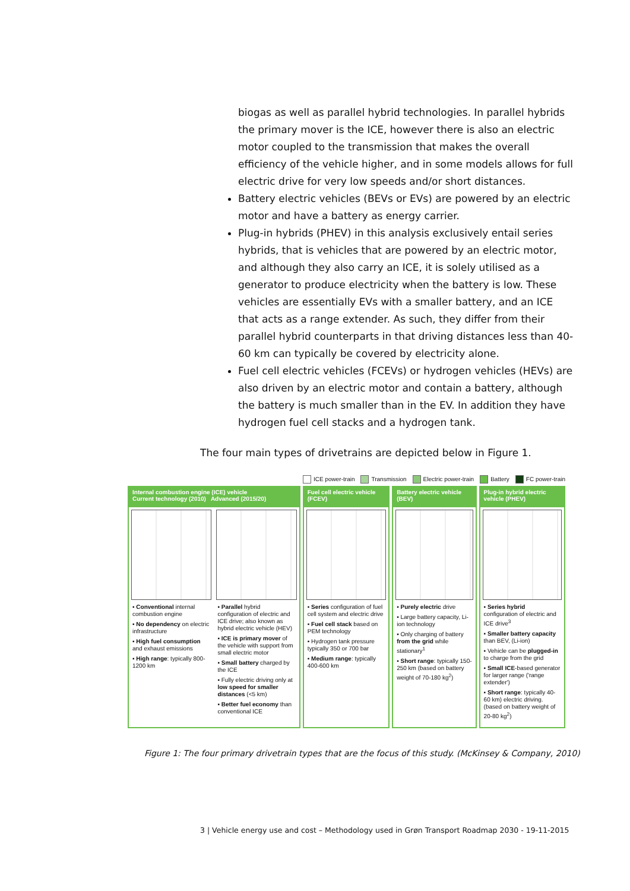biogas as well as parallel hybrid technologies. In parallel hybrids the primary mover is the ICE, however there is also an electric motor coupled to the transmission that makes the overall efficiency of the vehicle higher, and in some models allows for full electric drive for very low speeds and/or short distances.
Battery electric vehicles (BEVs or EVs) are powered by an electric motor and have a battery as energy carrier.
Plug-in hybrids (PHEV) in this analysis exclusively entail series hybrids, that is vehicles that are powered by an electric motor, and although they also carry an ICE, it is solely utilised as a generator to produce electricity when the battery is low. These vehicles are essentially EVs with a smaller battery, and an ICE that acts as a range extender. As such, they differ from their parallel hybrid counterparts in that driving distances less than 40-60 km can typically be covered by electricity alone.
Fuel cell electric vehicles (FCEVs) or hydrogen vehicles (HEVs) are also driven by an electric motor and contain a battery, although the battery is much smaller than in the EV. In addition they have hydrogen fuel cell stacks and a hydrogen tank.
The four main types of drivetrains are depicted below in Figure 1.
ICE power-train Transmission Electric power-train Battery FC power-train
Internal combustion engine (ICE) vehicle
Current technology (2010) Advanced (2015/20)
▪ Conventional internal combustion engine
▪ No dependency on electric infrastructure
▪ High fuel consumption and exhaust emissions
▪ High range: typically 800-1200 km
▪ Parallel hybrid configuration of electric and ICE drive; also known as hybrid electric vehicle (HEV)
▪ ICE is primary mover of the vehicle with support from small electric motor
▪ Small battery charged by the ICE
▪ Fully electric driving only at low speed for smaller distances (<5 km)
▪ Better fuel economy than conventional ICE
Fuel cell electric vehicle (FCEV)
▪ Series configuration of fuel cell system and electric drive
▪ Fuel cell stack based on PEM technology
▪ Hydrogen tank pressure typically 350 or 700 bar
▪ Medium range: typically 400-600 km
Battery electric vehicle (BEV)
▪ Purely electric drive
▪ Large battery capacity, Li-ion technology
▪ Only charging of battery from the grid while stationary<sup>1</sup>
▪ Short range: typically 150-250 km (based on battery weight of 70-180 kg<sup>2</sup>)
Plug-in hybrid electric vehicle (PHEV)
▪ Series hybrid configuration of electric and ICE drive<sup>3</sup>
▪ Smaller battery capacity than BEV, (Li-ion)
▪ Vehicle can be plugged-in to charge from the grid
▪ Small ICE-based generator for larger range ('range extender')
▪ Short range: typically 40-60 km) electric driving. (based on battery weight of 20-80 kg<sup>2</sup>)
Figure 1: The four primary drivetrain types that are the focus of this study. (McKinsey & Company, 2010)
3 | Vehicle energy use and cost – Methodology used in Grøn Transport Roadmap 2030 - 19-11-2015